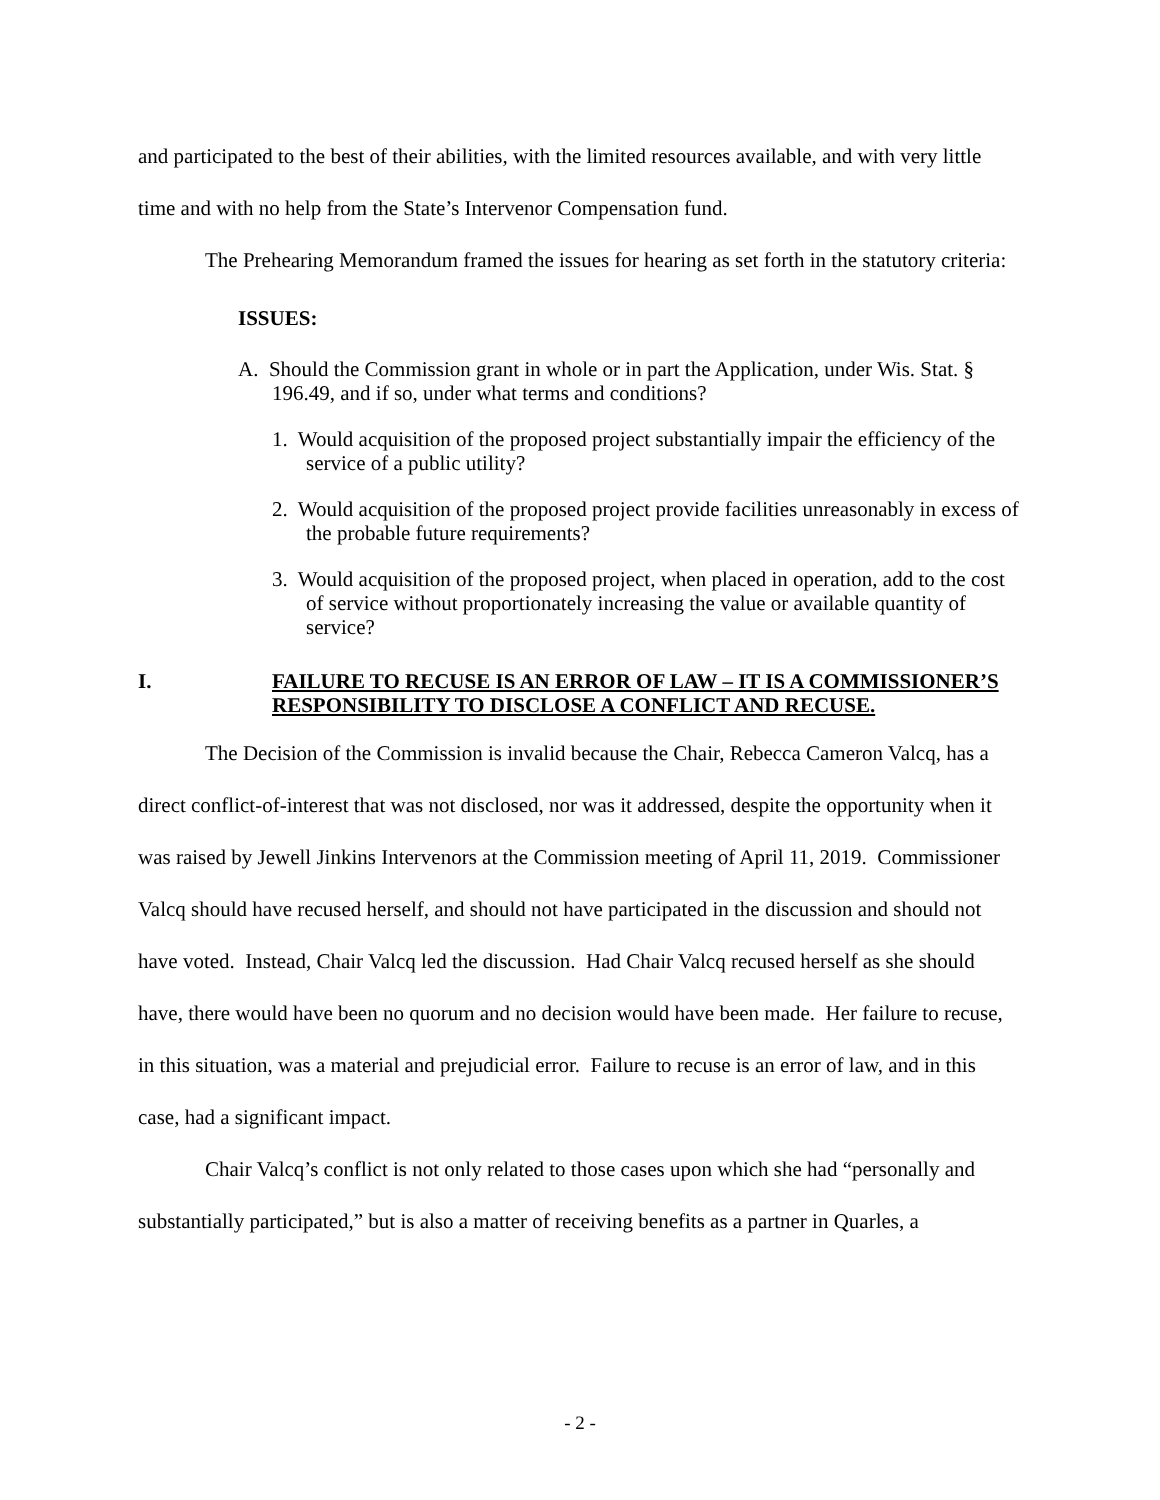and participated to the best of their abilities, with the limited resources available, and with very little time and with no help from the State’s Intervenor Compensation fund.
The Prehearing Memorandum framed the issues for hearing as set forth in the statutory criteria:
ISSUES:
A. Should the Commission grant in whole or in part the Application, under Wis. Stat. § 196.49, and if so, under what terms and conditions?
1. Would acquisition of the proposed project substantially impair the efficiency of the service of a public utility?
2. Would acquisition of the proposed project provide facilities unreasonably in excess of the probable future requirements?
3. Would acquisition of the proposed project, when placed in operation, add to the cost of service without proportionately increasing the value or available quantity of service?
I. FAILURE TO RECUSE IS AN ERROR OF LAW – IT IS A COMMISSIONER’S RESPONSIBILITY TO DISCLOSE A CONFLICT AND RECUSE.
The Decision of the Commission is invalid because the Chair, Rebecca Cameron Valcq, has a direct conflict-of-interest that was not disclosed, nor was it addressed, despite the opportunity when it was raised by Jewell Jinkins Intervenors at the Commission meeting of April 11, 2019. Commissioner Valcq should have recused herself, and should not have participated in the discussion and should not have voted. Instead, Chair Valcq led the discussion. Had Chair Valcq recused herself as she should have, there would have been no quorum and no decision would have been made. Her failure to recuse, in this situation, was a material and prejudicial error. Failure to recuse is an error of law, and in this case, had a significant impact.
Chair Valcq’s conflict is not only related to those cases upon which she had “personally and substantially participated,” but is also a matter of receiving benefits as a partner in Quarles, a
- 2 -